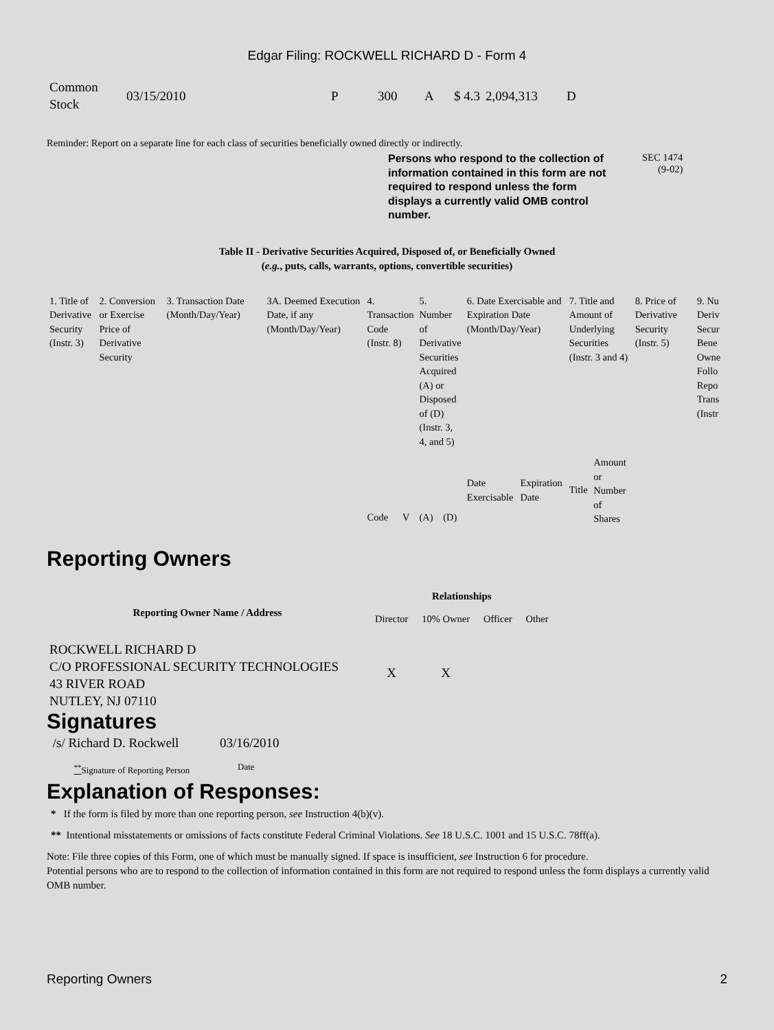Edgar Filing: ROCKWELL RICHARD D - Form 4
| Common Stock | 03/15/2010 | P | 300 | A | $ 4.3 | 2,094,313 | D |
Reminder: Report on a separate line for each class of securities beneficially owned directly or indirectly.
Persons who respond to the collection of information contained in this form are not required to respond unless the form displays a currently valid OMB control number.
SEC 1474
(9-02)
Table II - Derivative Securities Acquired, Disposed of, or Beneficially Owned
(e.g., puts, calls, warrants, options, convertible securities)
| 1. Title of Derivative Security (Instr. 3) | 2. Conversion or Exercise Price of Derivative Security | 3. Transaction Date (Month/Day/Year) | 3A. Deemed Execution Date, if any (Month/Day/Year) | 4. Transaction Code (Instr. 8) | | 5. Number of Derivative Securities Acquired (A) or Disposed of (D) (Instr. 3, 4, and 5) | | 6. Date Exercisable and Expiration Date (Month/Day/Year) | | 7. Title and Amount of Underlying Securities (Instr. 3 and 4) | | 8. Price of Derivative Security (Instr. 5) | 9. Nu Deriv Secur Bene Owne Follo Repo Trans (Instr |
| | | | | Code | V | (A) | (D) | Date Exercisable | Expiration Date | Title | Amount or Number of Shares | | |
Reporting Owners
| Reporting Owner Name / Address | Relationships | | | |
| --- | --- | --- | --- | --- |
| | Director | 10% Owner | Officer | Other |
| ROCKWELL RICHARD D C/O PROFESSIONAL SECURITY TECHNOLOGIES 43 RIVER ROAD NUTLEY, NJ 07110 | X | X | | |
Signatures
| /s/ Richard D. Rockwell | 03/16/2010 |
| <sup>**</sup> Signature of Reporting Person | Date |
Explanation of Responses:
* If the form is filed by more than one reporting person, see Instruction 4(b)(v).
** Intentional misstatements or omissions of facts constitute Federal Criminal Violations. See 18 U.S.C. 1001 and 15 U.S.C. 78ff(a).
Note: File three copies of this Form, one of which must be manually signed. If space is insufficient, see Instruction 6 for procedure.
Potential persons who are to respond to the collection of information contained in this form are not required to respond unless the form displays a currently valid OMB number.
Reporting Owners 2